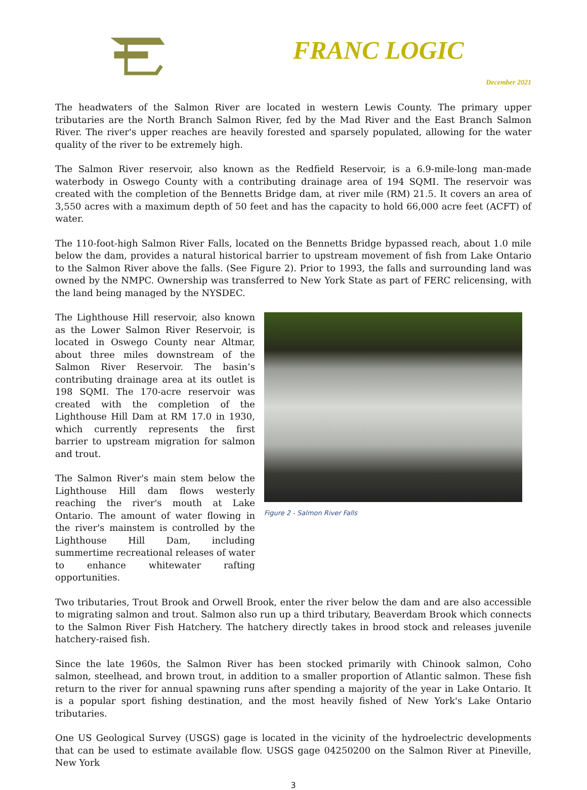FRANC LOGIC
December 2021
The headwaters of the Salmon River are located in western Lewis County. The primary upper tributaries are the North Branch Salmon River, fed by the Mad River and the East Branch Salmon River. The river's upper reaches are heavily forested and sparsely populated, allowing for the water quality of the river to be extremely high.
The Salmon River reservoir, also known as the Redfield Reservoir, is a 6.9-mile-long man-made waterbody in Oswego County with a contributing drainage area of 194 SQMI. The reservoir was created with the completion of the Bennetts Bridge dam, at river mile (RM) 21.5. It covers an area of 3,550 acres with a maximum depth of 50 feet and has the capacity to hold 66,000 acre feet (ACFT) of water.
The 110-foot-high Salmon River Falls, located on the Bennetts Bridge bypassed reach, about 1.0 mile below the dam, provides a natural historical barrier to upstream movement of fish from Lake Ontario to the Salmon River above the falls. (See Figure 2). Prior to 1993, the falls and surrounding land was owned by the NMPC. Ownership was transferred to New York State as part of FERC relicensing, with the land being managed by the NYSDEC.
The Lighthouse Hill reservoir, also known as the Lower Salmon River Reservoir, is located in Oswego County near Altmar, about three miles downstream of the Salmon River Reservoir. The basin’s contributing drainage area at its outlet is 198 SQMI. The 170-acre reservoir was created with the completion of the Lighthouse Hill Dam at RM 17.0 in 1930, which currently represents the first barrier to upstream migration for salmon and trout.
The Salmon River's main stem below the Lighthouse Hill dam flows westerly reaching the river's mouth at Lake Ontario. The amount of water flowing in the river's mainstem is controlled by the Lighthouse Hill Dam, including summertime recreational releases of water to enhance whitewater rafting opportunities.
Figure 2 - Salmon River Falls
Two tributaries, Trout Brook and Orwell Brook, enter the river below the dam and are also accessible to migrating salmon and trout. Salmon also run up a third tributary, Beaverdam Brook which connects to the Salmon River Fish Hatchery. The hatchery directly takes in brood stock and releases juvenile hatchery-raised fish.
Since the late 1960s, the Salmon River has been stocked primarily with Chinook salmon, Coho salmon, steelhead, and brown trout, in addition to a smaller proportion of Atlantic salmon. These fish return to the river for annual spawning runs after spending a majority of the year in Lake Ontario. It is a popular sport fishing destination, and the most heavily fished of New York's Lake Ontario tributaries.
One US Geological Survey (USGS) gage is located in the vicinity of the hydroelectric developments that can be used to estimate available flow. USGS gage 04250200 on the Salmon River at Pineville, New York
3